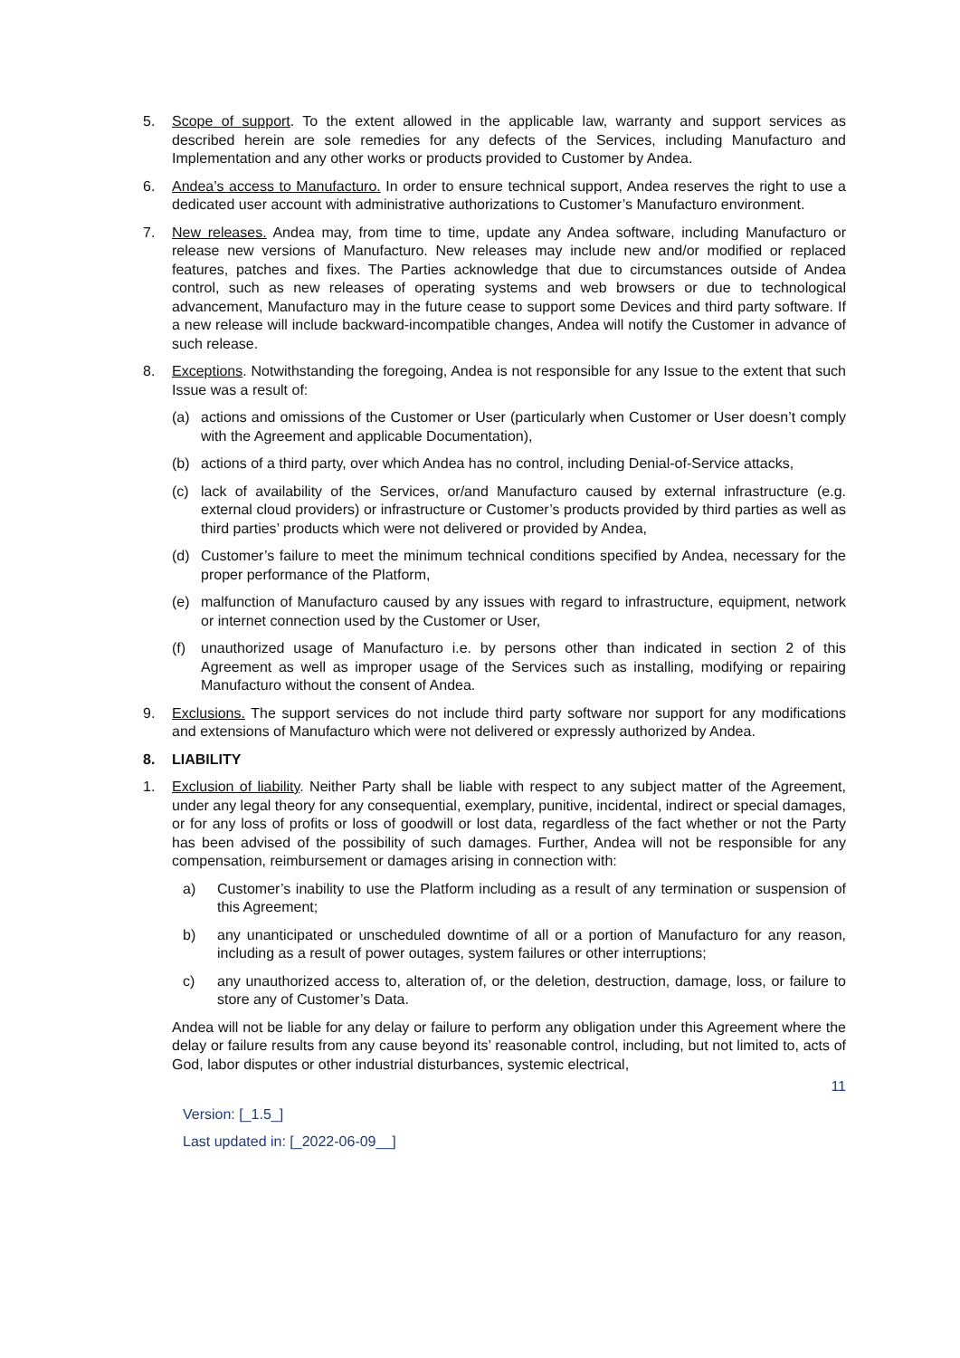5. Scope of support. To the extent allowed in the applicable law, warranty and support services as described herein are sole remedies for any defects of the Services, including Manufacturo and Implementation and any other works or products provided to Customer by Andea.
6. Andea’s access to Manufacturo. In order to ensure technical support, Andea reserves the right to use a dedicated user account with administrative authorizations to Customer’s Manufacturo environment.
7. New releases. Andea may, from time to time, update any Andea software, including Manufacturo or release new versions of Manufacturo. New releases may include new and/or modified or replaced features, patches and fixes. The Parties acknowledge that due to circumstances outside of Andea control, such as new releases of operating systems and web browsers or due to technological advancement, Manufacturo may in the future cease to support some Devices and third party software. If a new release will include backward-incompatible changes, Andea will notify the Customer in advance of such release.
8. Exceptions. Notwithstanding the foregoing, Andea is not responsible for any Issue to the extent that such Issue was a result of:
(a) actions and omissions of the Customer or User (particularly when Customer or User doesn’t comply with the Agreement and applicable Documentation),
(b) actions of a third party, over which Andea has no control, including Denial-of-Service attacks,
(c) lack of availability of the Services, or/and Manufacturo caused by external infrastructure (e.g. external cloud providers) or infrastructure or Customer’s products provided by third parties as well as third parties’ products which were not delivered or provided by Andea,
(d) Customer’s failure to meet the minimum technical conditions specified by Andea, necessary for the proper performance of the Platform,
(e) malfunction of Manufacturo caused by any issues with regard to infrastructure, equipment, network or internet connection used by the Customer or User,
(f) unauthorized usage of Manufacturo i.e. by persons other than indicated in section 2 of this Agreement as well as improper usage of the Services such as installing, modifying or repairing Manufacturo without the consent of Andea.
9. Exclusions. The support services do not include third party software nor support for any modifications and extensions of Manufacturo which were not delivered or expressly authorized by Andea.
8. LIABILITY
1. Exclusion of liability. Neither Party shall be liable with respect to any subject matter of the Agreement, under any legal theory for any consequential, exemplary, punitive, incidental, indirect or special damages, or for any loss of profits or loss of goodwill or lost data, regardless of the fact whether or not the Party has been advised of the possibility of such damages. Further, Andea will not be responsible for any compensation, reimbursement or damages arising in connection with:
a) Customer’s inability to use the Platform including as a result of any termination or suspension of this Agreement;
b) any unanticipated or unscheduled downtime of all or a portion of Manufacturo for any reason, including as a result of power outages, system failures or other interruptions;
c) any unauthorized access to, alteration of, or the deletion, destruction, damage, loss, or failure to store any of Customer’s Data.
Andea will not be liable for any delay or failure to perform any obligation under this Agreement where the delay or failure results from any cause beyond its’ reasonable control, including, but not limited to, acts of God, labor disputes or other industrial disturbances, systemic electrical,
11
Version: [_1.5_]
Last updated in: [_2022-06-09__]